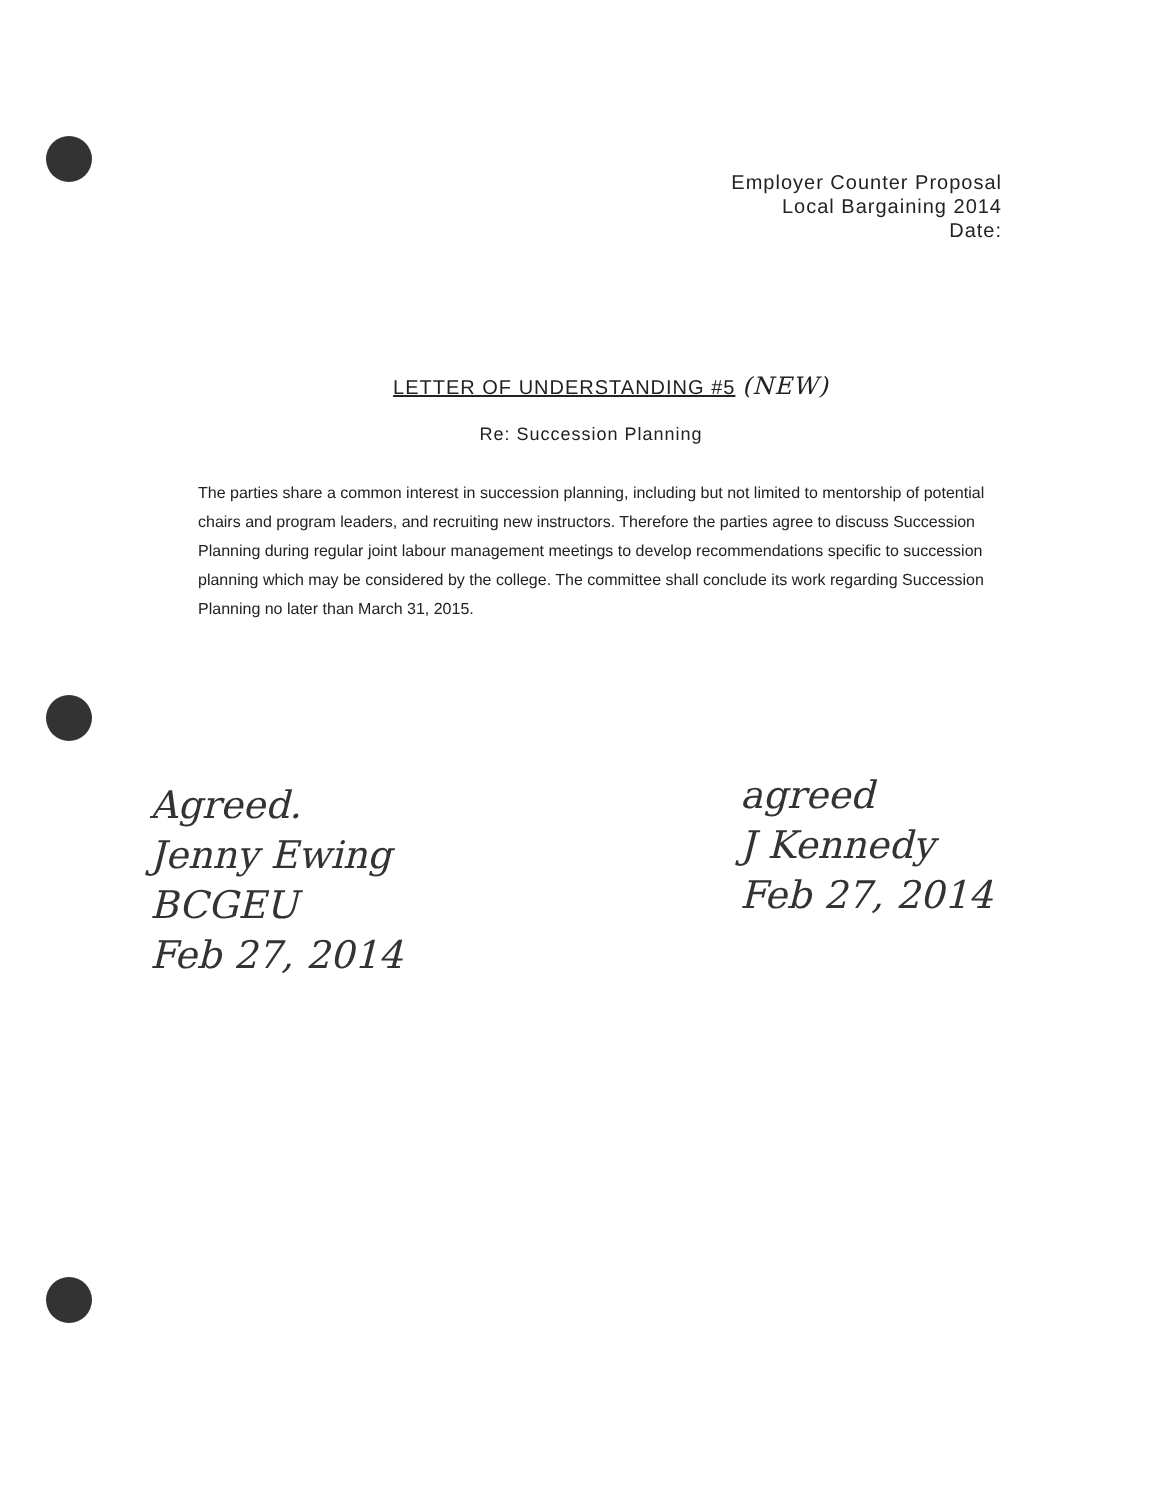Employer Counter Proposal
Local Bargaining 2014
Date:
LETTER OF UNDERSTANDING #5 (NEW)
Re: Succession Planning
The parties share a common interest in succession planning, including but not limited to mentorship of potential chairs and program leaders, and recruiting new instructors. Therefore the parties agree to discuss Succession Planning during regular joint labour management meetings to develop recommendations specific to succession planning which may be considered by the college. The committee shall conclude its work regarding Succession Planning no later than March 31, 2015.
Agreed.
Jenny Ewing
BCGEU
Feb 27, 2014
agreed
J Kennedy
Feb 27, 2014